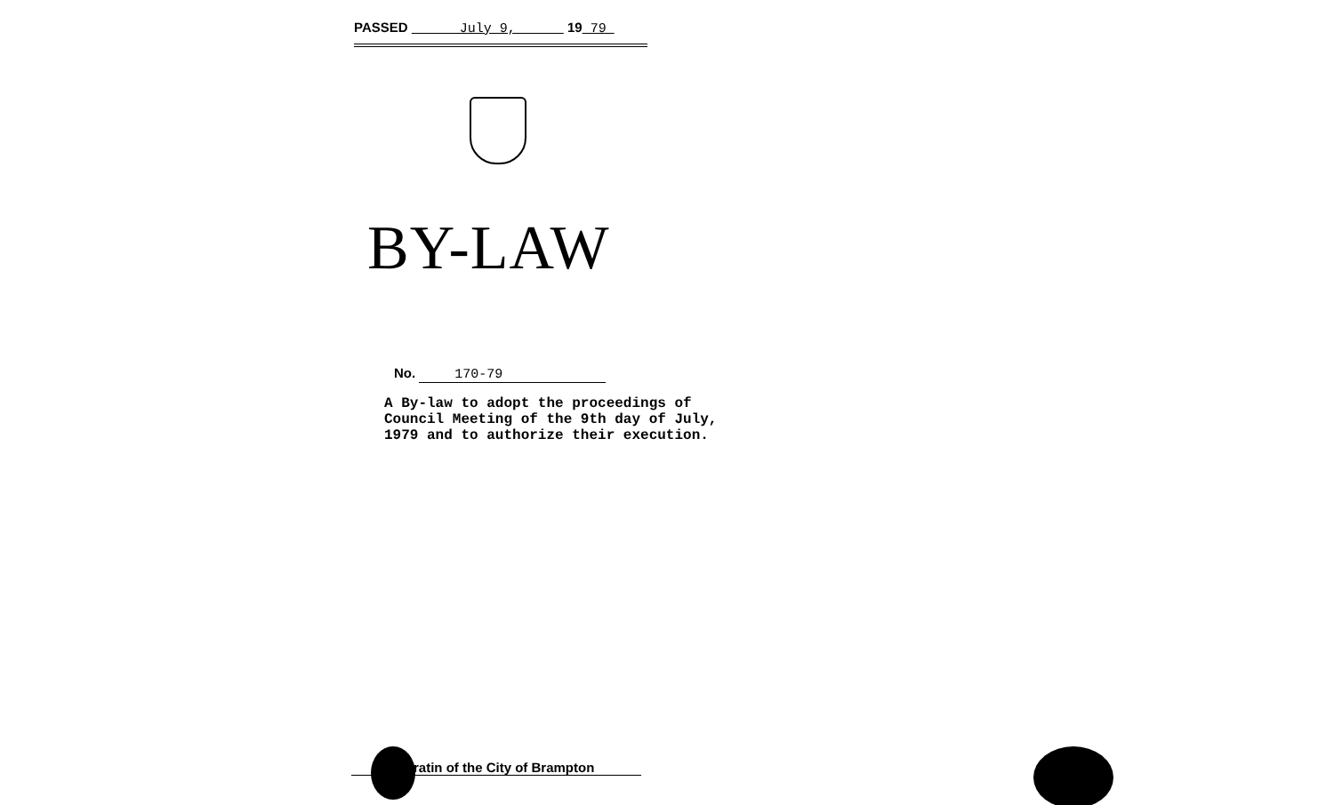PASSED July 9, 19 79
BY-LAW
No. 170-79
A By-law to adopt the proceedings of Council Meeting of the 9th day of July, 1979 and to authorize their execution.
ratin of the City of Brampton